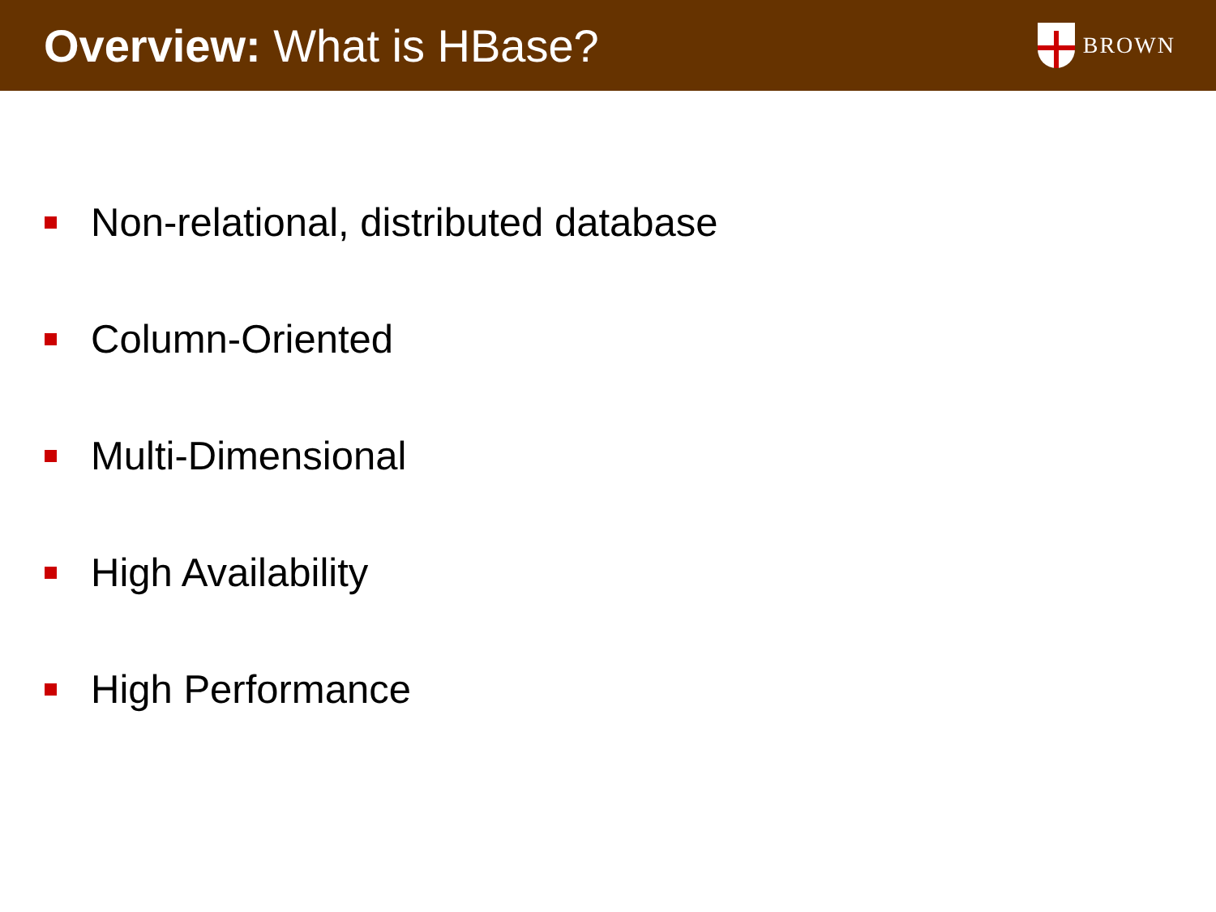Overview: What is HBase?
BROWN
Non-relational, distributed database
Column-Oriented
Multi-Dimensional
High Availability
High Performance